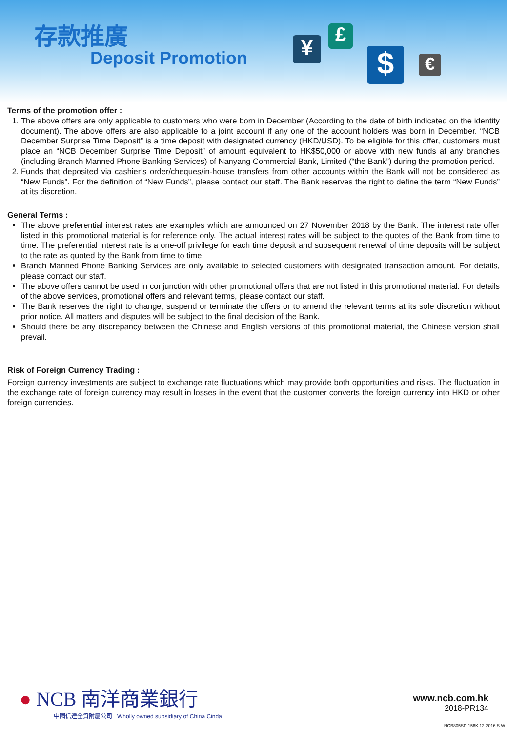存款推廣
Deposit Promotion ¥
£
$ €
Terms of the promotion offer :
1. The above offers are only applicable to customers who were born in December (According to the date of birth indicated on the identity document). The above offers are also applicable to a joint account if any one of the account holders was born in December. “NCB December Surprise Time Deposit” is a time deposit with designated currency (HKD/USD). To be eligible for this offer, customers must place an “NCB December Surprise Time Deposit” of amount equivalent to HK$50,000 or above with new funds at any branches (including Branch Manned Phone Banking Services) of Nanyang Commercial Bank, Limited (“the Bank”) during the promotion period.
2. Funds that deposited via cashier’s order/cheques/in-house transfers from other accounts within the Bank will not be considered as “New Funds”. For the definition of “New Funds”, please contact our staff. The Bank reserves the right to define the term “New Funds” at its discretion.
General Terms :
The above preferential interest rates are examples which are announced on 27 November 2018 by the Bank. The interest rate offer listed in this promotional material is for reference only. The actual interest rates will be subject to the quotes of the Bank from time to time. The preferential interest rate is a one-off privilege for each time deposit and subsequent renewal of time deposits will be subject to the rate as quoted by the Bank from time to time.
Branch Manned Phone Banking Services are only available to selected customers with designated transaction amount. For details, please contact our staff.
The above offers cannot be used in conjunction with other promotional offers that are not listed in this promotional material. For details of the above services, promotional offers and relevant terms, please contact our staff.
The Bank reserves the right to change, suspend or terminate the offers or to amend the relevant terms at its sole discretion without prior notice. All matters and disputes will be subject to the final decision of the Bank.
Should there be any discrepancy between the Chinese and English versions of this promotional material, the Chinese version shall prevail.
Risk of Foreign Currency Trading :
Foreign currency investments are subject to exchange rate fluctuations which may provide both opportunities and risks. The fluctuation in the exchange rate of foreign currency may result in losses in the event that the customer converts the foreign currency into HKD or other foreign currencies.
● NCB 南洋商業銀行
中國信達全資附屬公司 Wholly owned subsidiary of China Cinda
www.ncb.com.hk
2018-PR134
NCB805SD 156K 12-2016 S.W.